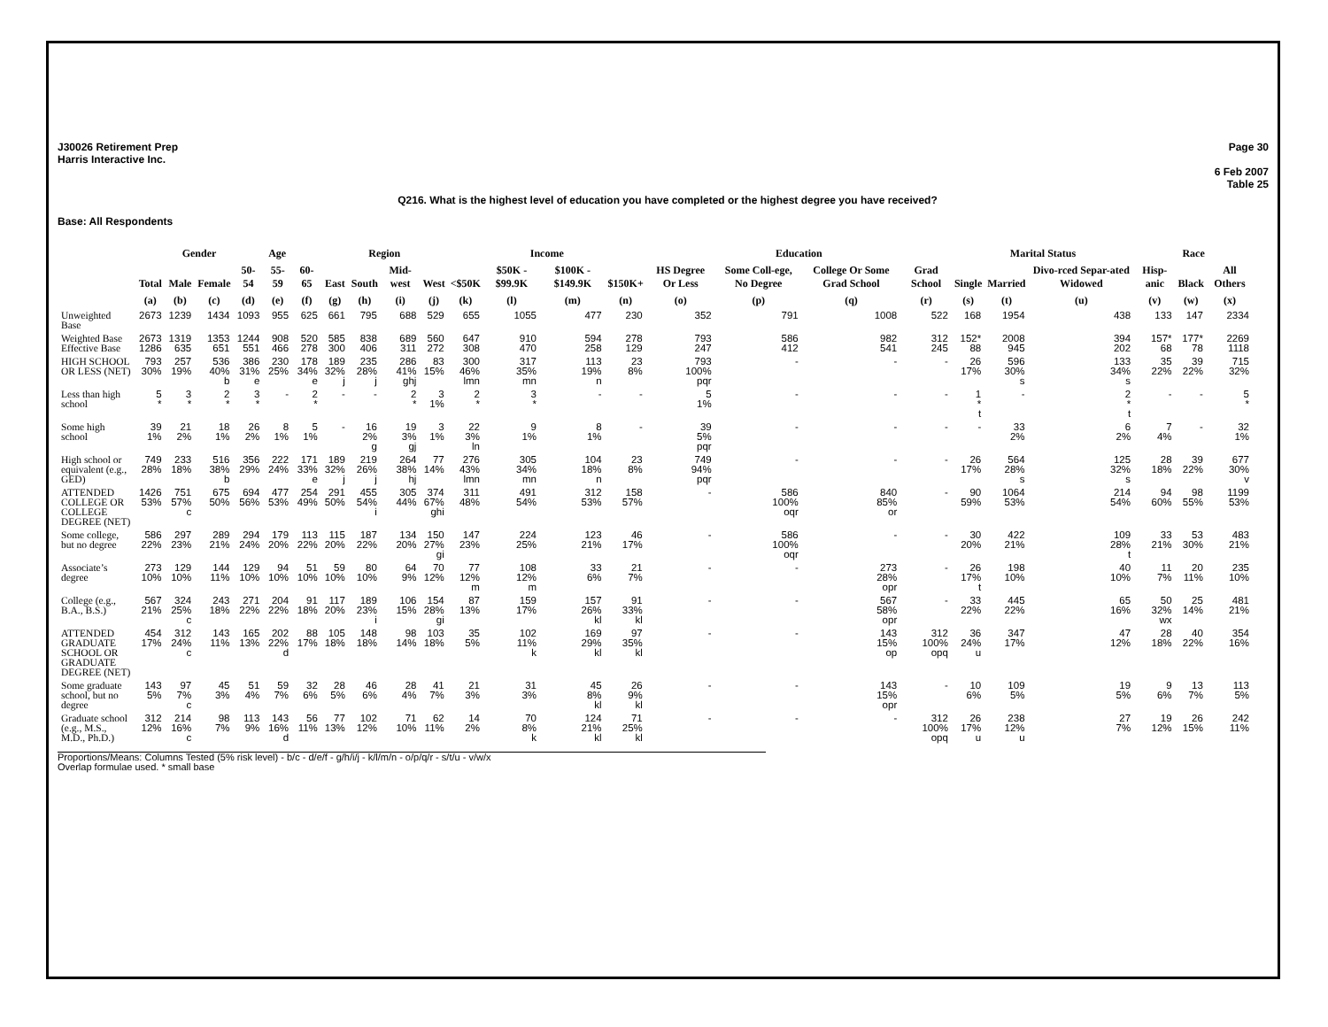J30026 Retirement Prep
Harris Interactive Inc.
Page 30
6 Feb 2007
Table 25
Q216. What is the highest level of education you have completed or the highest degree you have received?
Base: All Respondents
| | | Gender | | Age | | | Region | | | | Income | | | | Education | | | | Marital Status | | | Race | | |
| --- | --- | --- | --- | --- | --- | --- | --- | --- | --- | --- | --- | --- | --- | --- | --- | --- | --- | --- | --- | --- | --- | --- | --- | --- |
| | Total | Male | Female | 50-54 | 55-59 | 60-65 | East | South | Mid-west | West | <$50K | $50K - $99.9K | $100K - $149.9K | $150K+ | HS Degree Or Less | Some Coll-ege, No Degree | College Or Some Grad School | Grad School | Single | Married | Divo-rced Separ-ated Widowed | Hisp-anic | Black | All Others |
| | (a) | (b) | (c) | (d) | (e) | (f) | (g) | (h) | (i) | (j) | (k) | (l) | (m) | (n) | (o) | (p) | (q) | (r) | (s) | (t) | (u) | (v) | (w) | (x) |
| Unweighted Base | 2673 | 1239 | 1434 | 1093 | 955 | 625 | 661 | 795 | 688 | 529 | 655 | 1055 | 477 | 230 | 352 | 791 | 1008 | 522 | 168 | 1954 | 438 | 133 | 147 | 2334 |
| Weighted Base Effective Base | 2673 1286 | 1319 635 | 1353 651 | 1244 551 | 908 466 | 520 278 | 585 300 | 838 406 | 689 311 | 560 272 | 647 308 | 910 470 | 594 258 | 278 129 | 793 247 | 586 412 | 982 541 | 312 245 | 152* 88 | 2008 945 | 394 202 | 157* 68 | 177* 78 | 2269 1118 |
| HIGH SCHOOL OR LESS (NET) | 793 30% | 257 19% | 536 40% b | 386 31% e | 230 25% | 178 34% e | 189 32% j | 235 28% j | 286 41% ghj | 83 15% | 300 46% lmn | 317 35% mn | 113 19% n | 23 8% | 793 100% pqr | - | - | - | 26 17% | 596 30% s | 133 34% s | 35 22% | 39 22% | 715 32% |
| Less than high school | 5 * | 3 * | 2 * | 3 * | - | 2 * | - | - | 2 * | 3 1% | 2 * | 3 * | - | - | 5 1% | - | - | - | 1 * t | - | 2 * t | - | - | 5 * |
| Some high school | 39 1% | 21 2% | 18 1% | 26 2% | 8 1% | 5 1% | - | 16 2% g | 19 3% gj | 3 1% | 22 3% ln | 9 1% | 8 1% | - | 39 5% pqr | - | - | - | - | 33 2% | 6 2% | 7 4% | - | 32 1% |
| High school or equivalent (e.g., GED) | 749 28% | 233 18% | 516 38% b | 356 29% | 222 24% | 171 33% e | 189 32% j | 219 26% j | 264 38% hj | 77 14% | 276 43% lmn | 305 34% mn | 104 18% n | 23 8% | 749 94% pqr | - | - | - | 26 17% | 564 28% s | 125 32% s | 28 18% | 39 22% | 677 30% v |
| ATTENDED COLLEGE OR COLLEGE DEGREE (NET) | 1426 53% | 751 57% c | 675 50% | 694 56% | 477 53% | 254 49% | 291 50% | 455 54% i | 305 44% | 374 67% ghi | 311 48% | 491 54% | 312 53% | 158 57% | - | 586 100% oqr | 840 85% or | - | 90 59% | 1064 53% | 214 54% | 94 60% | 98 55% | 1199 53% |
| Some college, but no degree | 586 22% | 297 23% | 289 21% | 294 24% | 179 20% | 113 22% | 115 20% | 187 22% | 134 20% | 150 27% gi | 147 23% | 224 25% | 123 21% | 46 17% | - | 586 100% oqr | - | - | 30 20% | 422 21% | 109 28% t | 33 21% | 53 30% | 483 21% |
| Associate’s degree | 273 10% | 129 10% | 144 11% | 129 10% | 94 10% | 51 10% | 59 10% | 80 10% | 64 9% | 70 12% | 77 12% m | 108 12% m | 33 6% | 21 7% | - | - | 273 28% opr | - | 26 17% t | 198 10% | 40 10% | 11 7% | 20 11% | 235 10% |
| College (e.g., B.A., B.S.) | 567 21% | 324 25% c | 243 18% | 271 22% | 204 22% | 91 18% | 117 20% | 189 23% i | 106 15% | 154 28% gi | 87 13% | 159 17% | 157 26% kl | 91 33% kl | - | - | 567 58% opr | - | 33 22% | 445 22% | 65 16% | 50 32% wx | 25 14% | 481 21% |
| ATTENDED GRADUATE SCHOOL OR GRADUATE DEGREE (NET) | 454 17% | 312 24% c | 143 11% | 165 13% | 202 22% d | 88 17% | 105 18% | 148 18% | 98 14% | 103 18% | 35 5% | 102 11% k | 169 29% kl | 97 35% kl | - | - | 143 15% op | 312 100% opq | 36 24% u | 347 17% | 47 12% | 28 18% | 40 22% | 354 16% |
| Some graduate school, but no degree | 143 5% | 97 7% c | 45 3% | 51 4% | 59 7% | 32 6% | 28 5% | 46 6% | 28 4% | 41 7% | 21 3% | 31 3% | 45 8% kl | 26 9% kl | - | - | 143 15% opr | - | 10 6% | 109 5% | 19 5% | 9 6% | 13 7% | 113 5% |
| Graduate school (e.g., M.S., M.D., Ph.D.) | 312 12% | 214 16% c | 98 7% | 113 9% | 143 16% d | 56 11% | 77 13% | 102 12% | 71 10% | 62 11% | 14 2% | 70 8% k | 124 21% kl | 71 25% kl | - | - | - | 312 100% opq | 26 17% u | 238 12% u | 27 7% | 19 12% | 26 15% | 242 11% |
Proportions/Means: Columns Tested (5% risk level) - b/c - d/e/f - g/h/i/j - k/l/m/n - o/p/q/r - s/t/u - v/w/x
Overlap formulae used. * small base